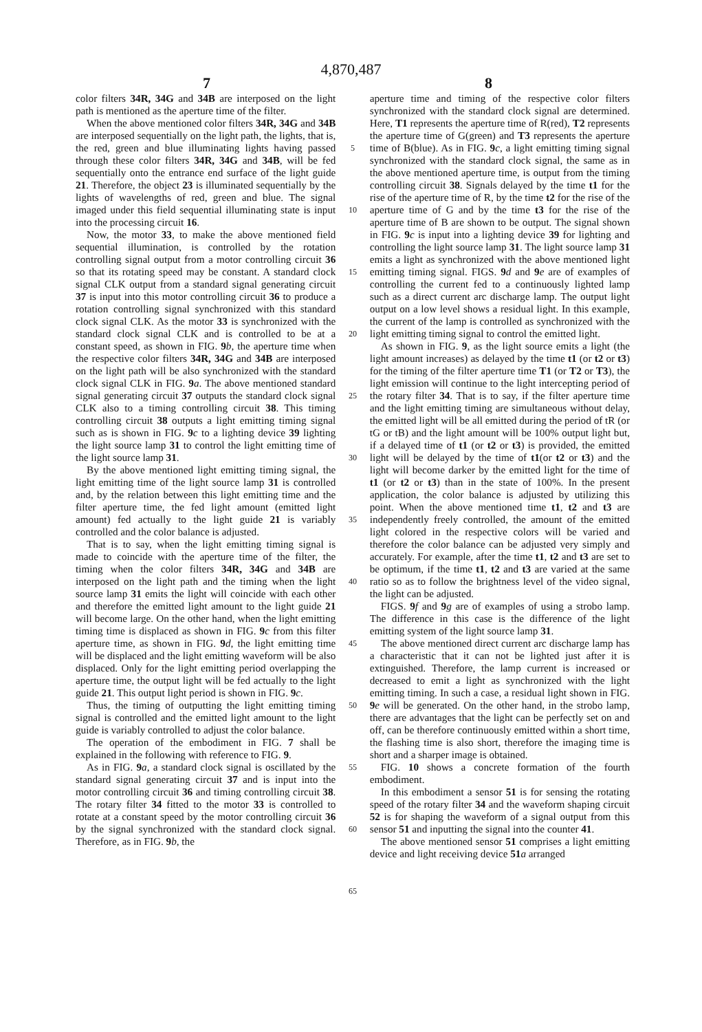4,870,487
7 8
color filters 34R, 34G and 34B are interposed on the light path is mentioned as the aperture time of the filter.
When the above mentioned color filters 34R, 34G and 34B are interposed sequentially on the light path, the lights, that is, the red, green and blue illuminating lights having passed through these color filters 34R, 34G and 34B, will be fed sequentially onto the entrance end surface of the light guide 21. Therefore, the object 23 is illuminated sequentially by the lights of wavelengths of red, green and blue. The signal imaged under this field sequential illuminating state is input into the processing circuit 16.
Now, the motor 33, to make the above mentioned field sequential illumination, is controlled by the rotation controlling signal output from a motor controlling circuit 36 so that its rotating speed may be constant. A standard clock signal CLK output from a standard signal generating circuit 37 is input into this motor controlling circuit 36 to produce a rotation controlling signal synchronized with this standard clock signal CLK. As the motor 33 is synchronized with the standard clock signal CLK and is controlled to be at a constant speed, as shown in FIG. 9 b, the aperture time when the respective color filters 34R, 34G and 34B are interposed on the light path will be also synchronized with the standard clock signal CLK in FIG. 9 a. The above mentioned standard signal generating circuit 37 outputs the standard clock signal CLK also to a timing controlling circuit 38. This timing controlling circuit 38 outputs a light emitting timing signal such as is shown in FIG. 9 c to a lighting device 39 lighting the light source lamp 31 to control the light emitting time of the light source lamp 31.
By the above mentioned light emitting timing signal, the light emitting time of the light source lamp 31 is controlled and, by the relation between this light emitting time and the filter aperture time, the fed light amount (emitted light amount) fed actually to the light guide 21 is variably controlled and the color balance is adjusted.
That is to say, when the light emitting timing signal is made to coincide with the aperture time of the filter, the timing when the color filters 34R, 34G and 34B are interposed on the light path and the timing when the light source lamp 31 emits the light will coincide with each other and therefore the emitted light amount to the light guide 21 will become large. On the other hand, when the light emitting timing time is displaced as shown in FIG. 9 c from this filter aperture time, as shown in FIG. 9 d, the light emitting time will be displaced and the light emitting waveform will be also displaced. Only for the light emitting period overlapping the aperture time, the output light will be fed actually to the light guide 21. This output light period is shown in FIG. 9 c.
Thus, the timing of outputting the light emitting timing signal is controlled and the emitted light amount to the light guide is variably controlled to adjust the color balance.
The operation of the embodiment in FIG. 7 shall be explained in the following with reference to FIG. 9.
As in FIG. 9 a, a standard clock signal is oscillated by the standard signal generating circuit 37 and is input into the motor controlling circuit 36 and timing controlling circuit 38. The rotary filter 34 fitted to the motor 33 is controlled to rotate at a constant speed by the motor controlling circuit 36 by the signal synchronized with the standard clock signal. Therefore, as in FIG. 9 b, the
5
10
15
20
25
30
35
40
45
50
55
60
65
aperture time and timing of the respective color filters synchronized with the standard clock signal are determined. Here, T1 represents the aperture time of R(red), T2 represents the aperture time of G(green) and T3 represents the aperture time of B(blue). As in FIG. 9 c, a light emitting timing signal synchronized with the standard clock signal, the same as in the above mentioned aperture time, is output from the timing controlling circuit 38. Signals delayed by the time t1 for the rise of the aperture time of R, by the time t2 for the rise of the aperture time of G and by the time t3 for the rise of the aperture time of B are shown to be output. The signal shown in FIG. 9 c is input into a lighting device 39 for lighting and controlling the light source lamp 31. The light source lamp 31 emits a light as synchronized with the above mentioned light emitting timing signal. FIGS. 9 d and 9 e are of examples of controlling the current fed to a continuously lighted lamp such as a direct current arc discharge lamp. The output light output on a low level shows a residual light. In this example, the current of the lamp is controlled as synchronized with the light emitting timing signal to control the emitted light.
As shown in FIG. 9, as the light source emits a light (the light amount increases) as delayed by the time t1 (or t2 or t3) for the timing of the filter aperture time T1 (or T2 or T3), the light emission will continue to the light intercepting period of the rotary filter 34. That is to say, if the filter aperture time and the light emitting timing are simultaneous without delay, the emitted light will be all emitted during the period of tR (or tG or tB) and the light amount will be 100% output light but, if a delayed time of t1 (or t2 or t3) is provided, the emitted light will be delayed by the time of t1(or t2 or t3) and the light will become darker by the emitted light for the time of t1 (or t2 or t3) than in the state of 100%. In the present application, the color balance is adjusted by utilizing this point. When the above mentioned time t1, t2 and t3 are independently freely controlled, the amount of the emitted light colored in the respective colors will be varied and therefore the color balance can be adjusted very simply and accurately. For example, after the time t1, t2 and t3 are set to be optimum, if the time t1, t2 and t3 are varied at the same ratio so as to follow the brightness level of the video signal, the light can be adjusted.
FIGS. 9 f and 9 g are of examples of using a strobo lamp. The difference in this case is the difference of the light emitting system of the light source lamp 31.
The above mentioned direct current arc discharge lamp has a characteristic that it can not be lighted just after it is extinguished. Therefore, the lamp current is increased or decreased to emit a light as synchronized with the light emitting timing. In such a case, a residual light shown in FIG. 9 e will be generated. On the other hand, in the strobo lamp, there are advantages that the light can be perfectly set on and off, can be therefore continuously emitted within a short time, the flashing time is also short, therefore the imaging time is short and a sharper image is obtained.
FIG. 10 shows a concrete formation of the fourth embodiment.
In this embodiment a sensor 51 is for sensing the rotating speed of the rotary filter 34 and the waveform shaping circuit 52 is for shaping the waveform of a signal output from this sensor 51 and inputting the signal into the counter 41.
The above mentioned sensor 51 comprises a light emitting device and light receiving device 51 a arranged